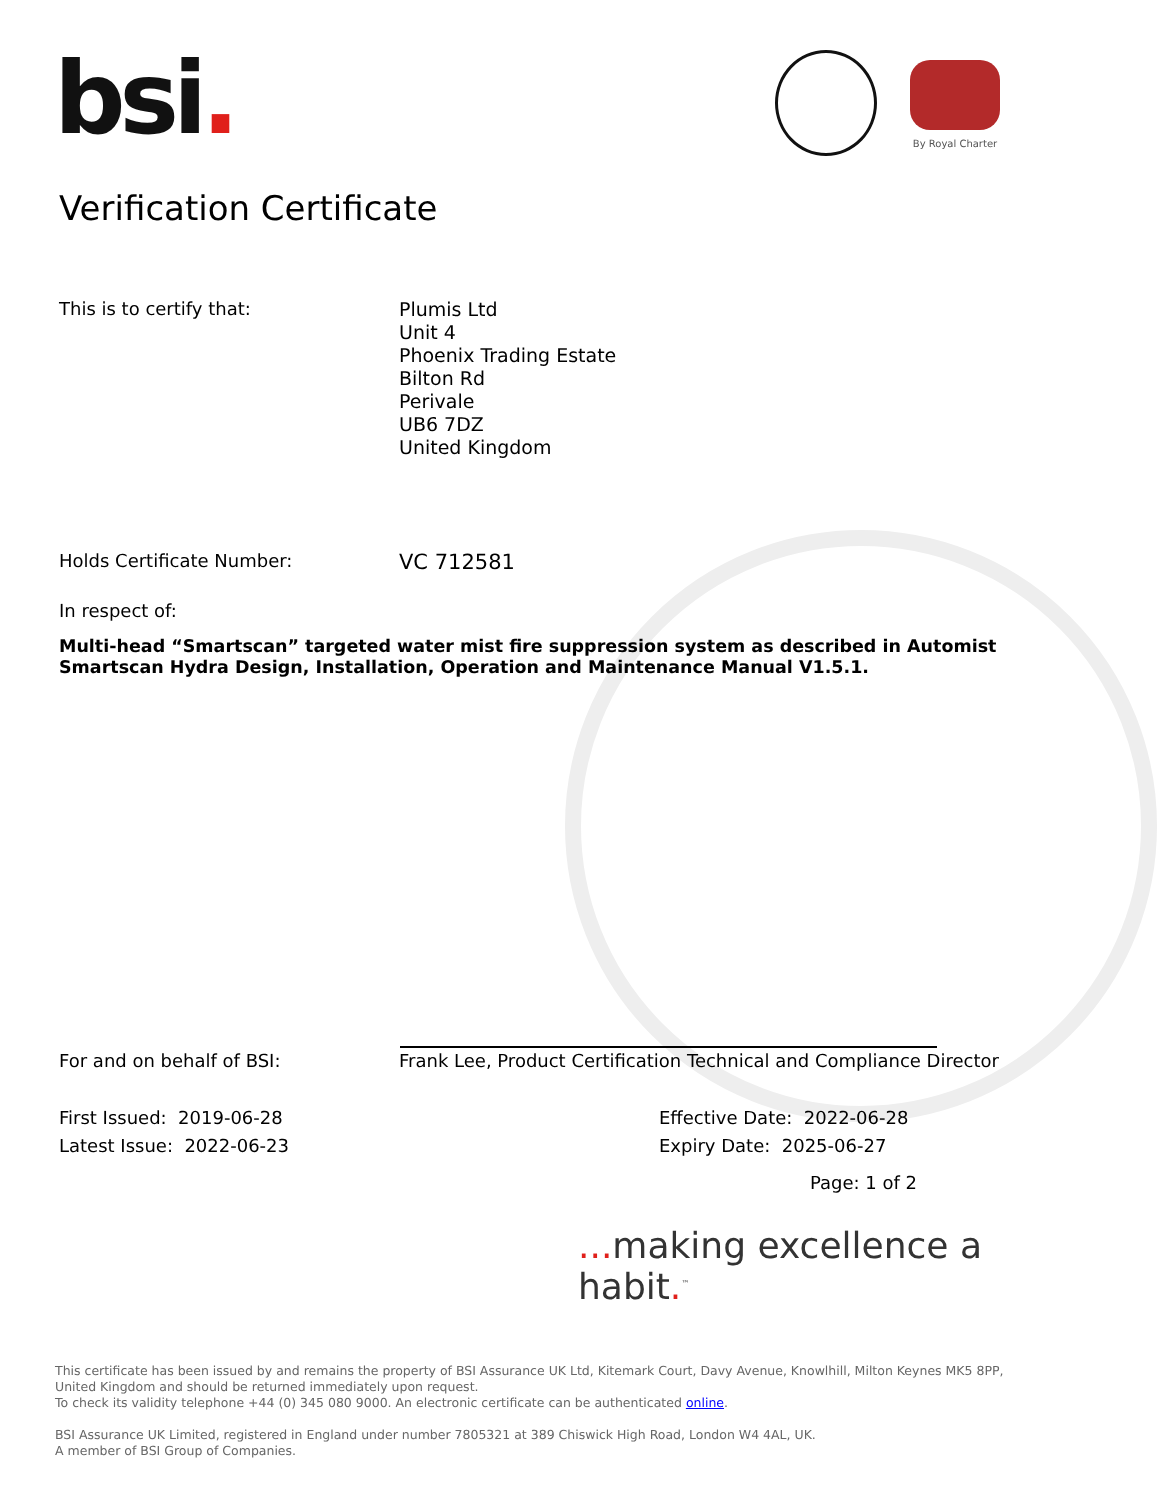bsi. By Royal Charter
Verification Certificate
This is to certify that:
Plumis Ltd
Unit 4
Phoenix Trading Estate
Bilton Rd
Perivale
UB6 7DZ
United Kingdom
Holds Certificate Number:
VC 712581
In respect of:
Multi-head “Smartscan” targeted water mist fire suppression system as described in Automist Smartscan Hydra Design, Installation, Operation and Maintenance Manual V1.5.1.
For and on behalf of BSI: Frank Lee, Product Certification Technical and Compliance Director
First Issued: 2019-06-28
Latest Issue: 2022-06-23
Effective Date: 2022-06-28
Expiry Date: 2025-06-27
Page: 1 of 2
... making excellence a habit.<sup>™</sup>
This certificate has been issued by and remains the property of BSI Assurance UK Ltd, Kitemark Court, Davy Avenue, Knowlhill, Milton Keynes MK5 8PP, United Kingdom and should be returned immediately upon request.
To check its validity telephone +44 (0) 345 080 9000. An electronic certificate can be authenticated online.
BSI Assurance UK Limited, registered in England under number 7805321 at 389 Chiswick High Road, London W4 4AL, UK.
A member of BSI Group of Companies.